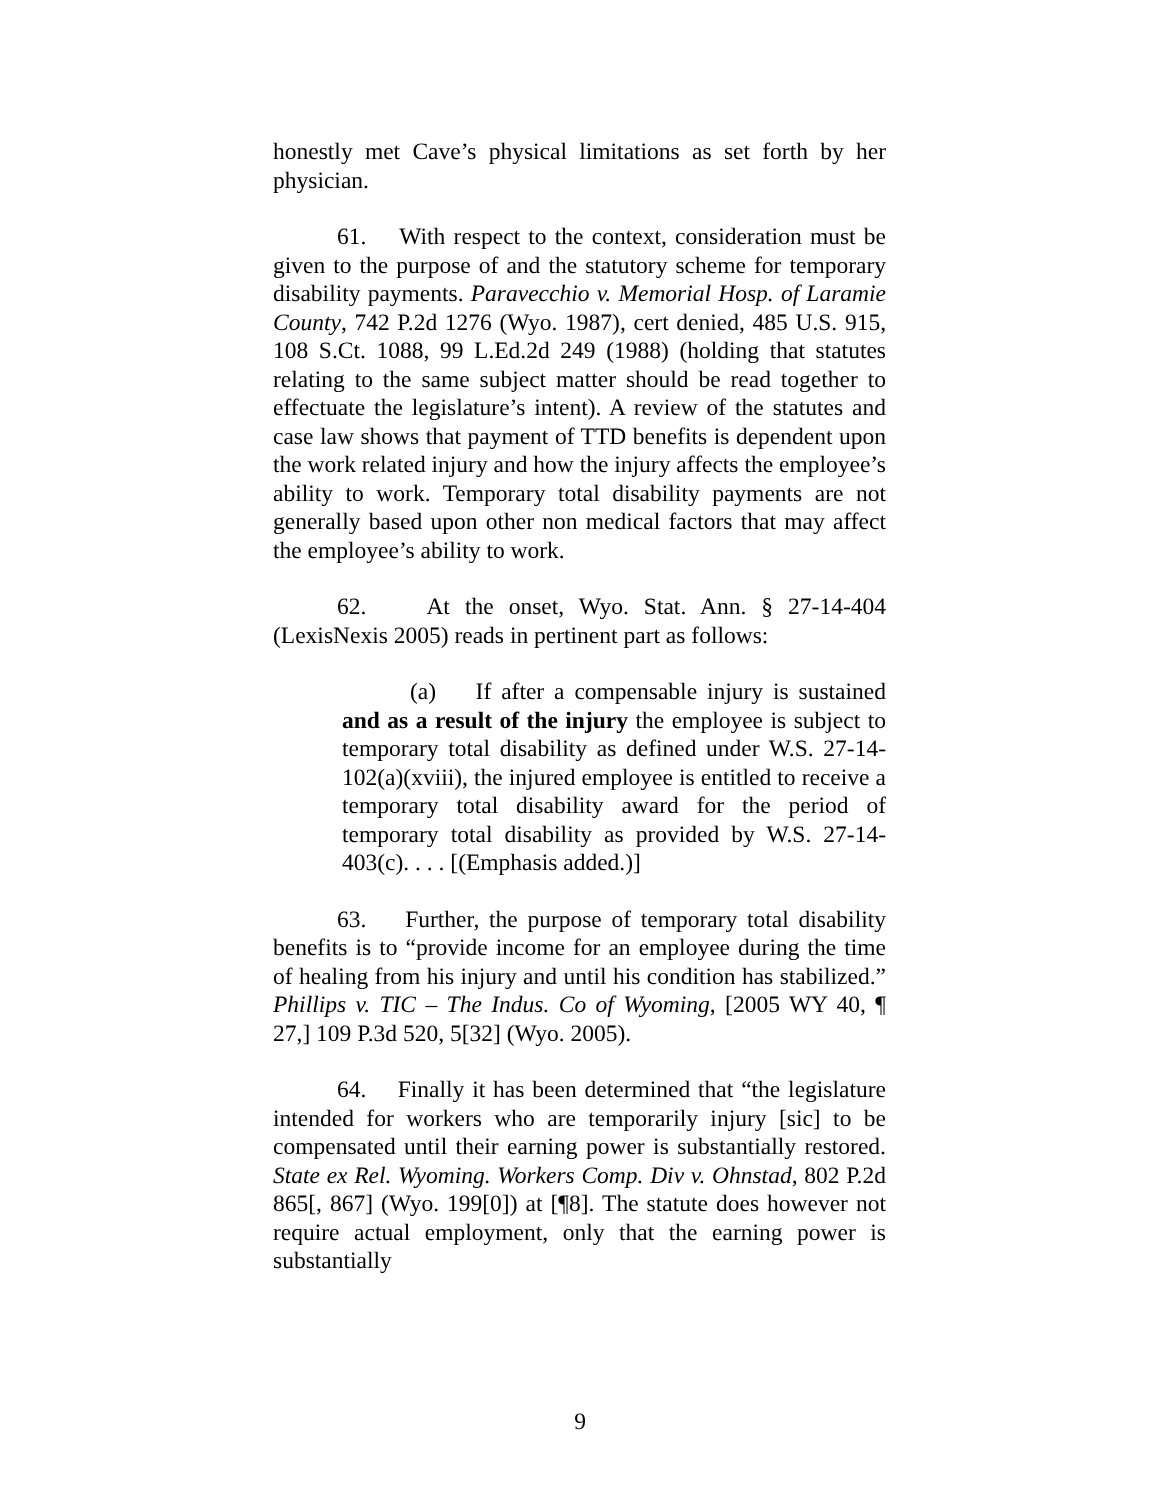honestly met Cave’s physical limitations as set forth by her physician.
61. With respect to the context, consideration must be given to the purpose of and the statutory scheme for temporary disability payments. Paravecchio v. Memorial Hosp. of Laramie County, 742 P.2d 1276 (Wyo. 1987), cert denied, 485 U.S. 915, 108 S.Ct. 1088, 99 L.Ed.2d 249 (1988) (holding that statutes relating to the same subject matter should be read together to effectuate the legislature’s intent). A review of the statutes and case law shows that payment of TTD benefits is dependent upon the work related injury and how the injury affects the employee’s ability to work. Temporary total disability payments are not generally based upon other non medical factors that may affect the employee’s ability to work.
62. At the onset, Wyo. Stat. Ann. § 27-14-404 (LexisNexis 2005) reads in pertinent part as follows:
(a) If after a compensable injury is sustained and as a result of the injury the employee is subject to temporary total disability as defined under W.S. 27-14-102(a)(xviii), the injured employee is entitled to receive a temporary total disability award for the period of temporary total disability as provided by W.S. 27-14-403(c). . . . [(Emphasis added.)]
63. Further, the purpose of temporary total disability benefits is to “provide income for an employee during the time of healing from his injury and until his condition has stabilized.” Phillips v. TIC – The Indus. Co of Wyoming, [2005 WY 40, ¶ 27,] 109 P.3d 520, 5[32] (Wyo. 2005).
64. Finally it has been determined that “the legislature intended for workers who are temporarily injury [sic] to be compensated until their earning power is substantially restored. State ex Rel. Wyoming. Workers Comp. Div v. Ohnstad, 802 P.2d 865[, 867] (Wyo. 199[0]) at [¶8]. The statute does however not require actual employment, only that the earning power is substantially
9